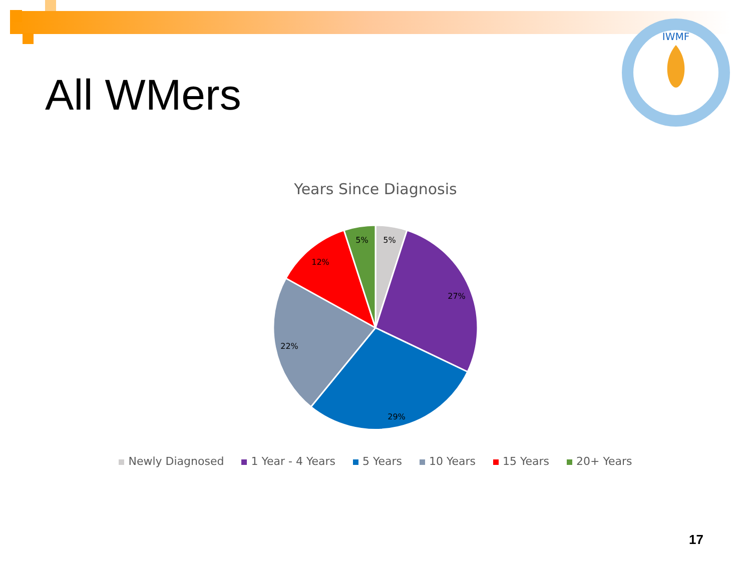IWMF
All WMers
Years Since Diagnosis
5%
5%
27%
29%
22%
12%
Newly Diagnosed 1 Year - 4 Years 5 Years 10 Years 15 Years 20+ Years
17